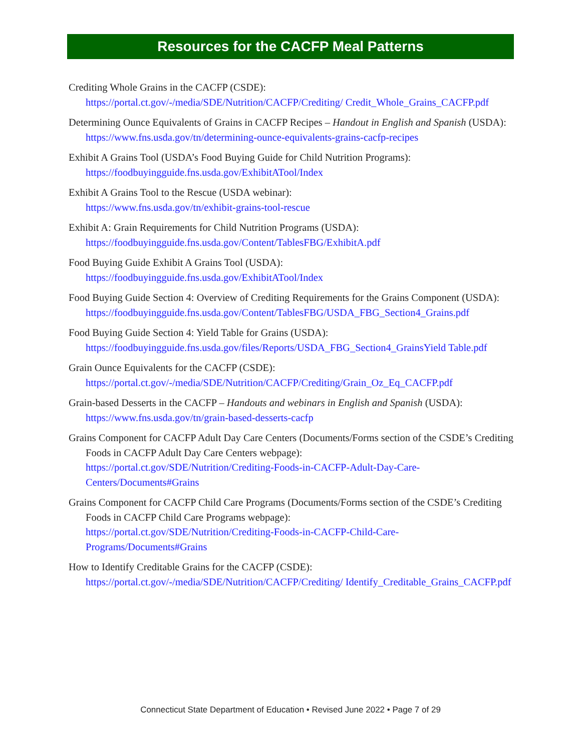Resources for the CACFP Meal Patterns
Crediting Whole Grains in the CACFP (CSDE):
https://portal.ct.gov/-/media/SDE/Nutrition/CACFP/Crediting/ Credit_Whole_Grains_CACFP.pdf
Determining Ounce Equivalents of Grains in CACFP Recipes – Handout in English and Spanish (USDA):
https://www.fns.usda.gov/tn/determining-ounce-equivalents-grains-cacfp-recipes
Exhibit A Grains Tool (USDA’s Food Buying Guide for Child Nutrition Programs):
https://foodbuyingguide.fns.usda.gov/ExhibitATool/Index
Exhibit A Grains Tool to the Rescue (USDA webinar):
https://www.fns.usda.gov/tn/exhibit-grains-tool-rescue
Exhibit A: Grain Requirements for Child Nutrition Programs (USDA):
https://foodbuyingguide.fns.usda.gov/Content/TablesFBG/ExhibitA.pdf
Food Buying Guide Exhibit A Grains Tool (USDA):
https://foodbuyingguide.fns.usda.gov/ExhibitATool/Index
Food Buying Guide Section 4: Overview of Crediting Requirements for the Grains Component (USDA):
https://foodbuyingguide.fns.usda.gov/Content/TablesFBG/USDA_FBG_Section4_Grains.pdf
Food Buying Guide Section 4: Yield Table for Grains (USDA):
https://foodbuyingguide.fns.usda.gov/files/Reports/USDA_FBG_Section4_GrainsYield Table.pdf
Grain Ounce Equivalents for the CACFP (CSDE):
https://portal.ct.gov/-/media/SDE/Nutrition/CACFP/Crediting/Grain_Oz_Eq_CACFP.pdf
Grain-based Desserts in the CACFP – Handouts and webinars in English and Spanish (USDA):
https://www.fns.usda.gov/tn/grain-based-desserts-cacfp
Grains Component for CACFP Adult Day Care Centers (Documents/Forms section of the CSDE’s Crediting Foods in CACFP Adult Day Care Centers webpage):
https://portal.ct.gov/SDE/Nutrition/Crediting-Foods-in-CACFP-Adult-Day-Care-Centers/Documents#Grains
Grains Component for CACFP Child Care Programs (Documents/Forms section of the CSDE’s Crediting Foods in CACFP Child Care Programs webpage):
https://portal.ct.gov/SDE/Nutrition/Crediting-Foods-in-CACFP-Child-Care-Programs/Documents#Grains
How to Identify Creditable Grains for the CACFP (CSDE):
https://portal.ct.gov/-/media/SDE/Nutrition/CACFP/Crediting/ Identify_Creditable_Grains_CACFP.pdf
Connecticut State Department of Education • Revised June 2022 • Page 7 of 29